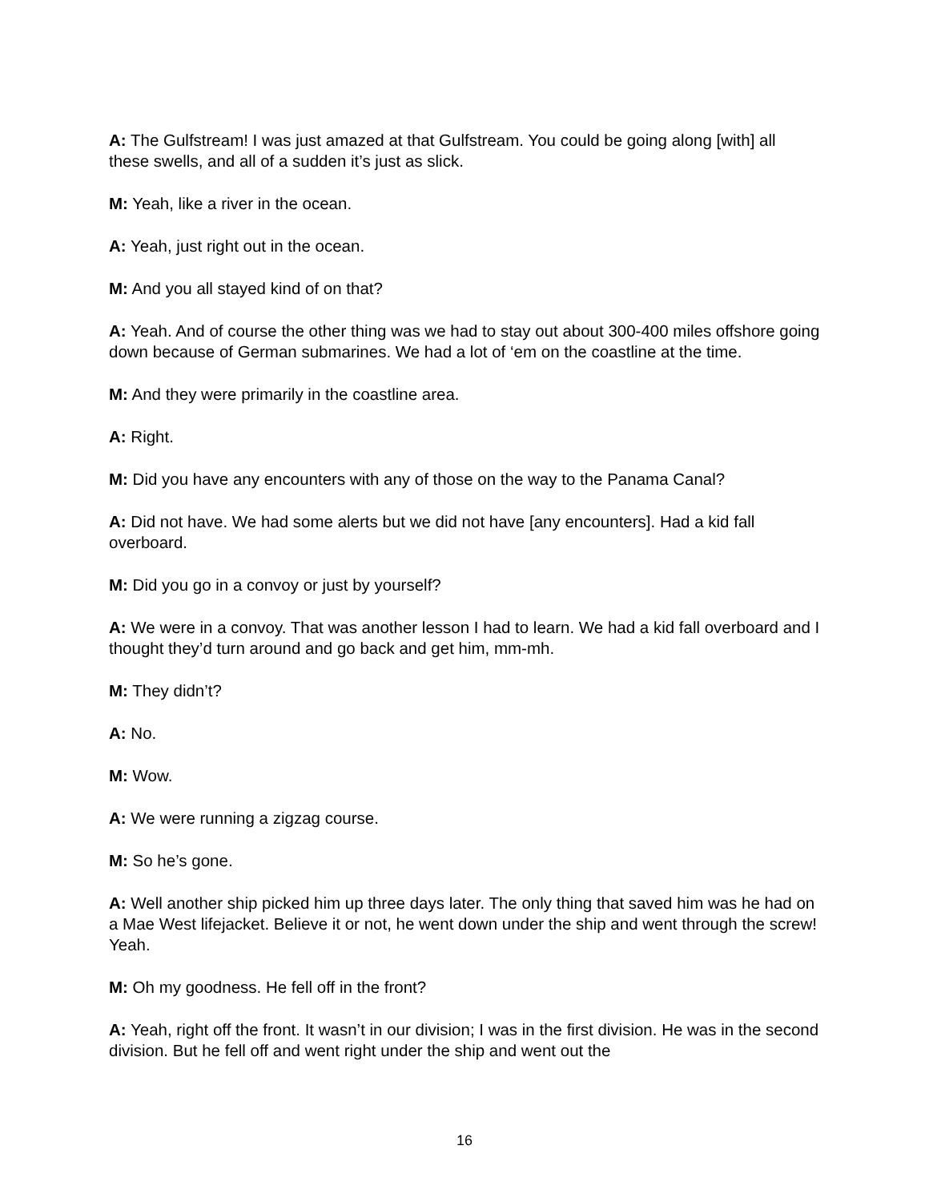A: The Gulfstream! I was just amazed at that Gulfstream. You could be going along [with] all these swells, and all of a sudden it’s just as slick.
M: Yeah, like a river in the ocean.
A: Yeah, just right out in the ocean.
M: And you all stayed kind of on that?
A: Yeah. And of course the other thing was we had to stay out about 300-400 miles offshore going down because of German submarines. We had a lot of ‘em on the coastline at the time.
M: And they were primarily in the coastline area.
A: Right.
M: Did you have any encounters with any of those on the way to the Panama Canal?
A: Did not have. We had some alerts but we did not have [any encounters]. Had a kid fall overboard.
M: Did you go in a convoy or just by yourself?
A: We were in a convoy. That was another lesson I had to learn. We had a kid fall overboard and I thought they’d turn around and go back and get him, mm-mh.
M: They didn’t?
A: No.
M: Wow.
A: We were running a zigzag course.
M: So he’s gone.
A: Well another ship picked him up three days later. The only thing that saved him was he had on a Mae West lifejacket. Believe it or not, he went down under the ship and went through the screw! Yeah.
M: Oh my goodness. He fell off in the front?
A: Yeah, right off the front. It wasn’t in our division; I was in the first division. He was in the second division. But he fell off and went right under the ship and went out the
16